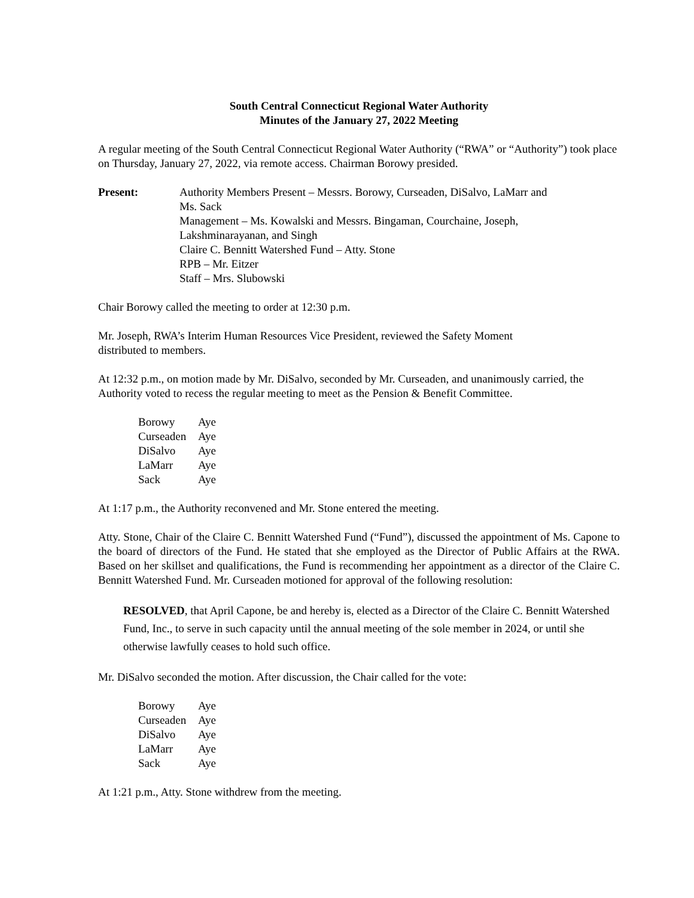South Central Connecticut Regional Water Authority
Minutes of the January 27, 2022 Meeting
A regular meeting of the South Central Connecticut Regional Water Authority (“RWA” or “Authority”) took place on Thursday, January 27, 2022, via remote access. Chairman Borowy presided.
Present: Authority Members Present – Messrs. Borowy, Curseaden, DiSalvo, LaMarr and
Ms. Sack
Management – Ms. Kowalski and Messrs. Bingaman, Courchaine, Joseph,
Lakshminarayanan, and Singh
Claire C. Bennitt Watershed Fund – Atty. Stone
RPB – Mr. Eitzer
Staff – Mrs. Slubowski
Chair Borowy called the meeting to order at 12:30 p.m.
Mr. Joseph, RWA’s Interim Human Resources Vice President, reviewed the Safety Moment
distributed to members.
At 12:32 p.m., on motion made by Mr. DiSalvo, seconded by Mr. Curseaden, and unanimously carried, the Authority voted to recess the regular meeting to meet as the Pension & Benefit Committee.
| Borowy | Aye |
| Curseaden | Aye |
| DiSalvo | Aye |
| LaMarr | Aye |
| Sack | Aye |
At 1:17 p.m., the Authority reconvened and Mr. Stone entered the meeting.
Atty. Stone, Chair of the Claire C. Bennitt Watershed Fund (“Fund”), discussed the appointment of Ms. Capone to the board of directors of the Fund. He stated that she employed as the Director of Public Affairs at the RWA. Based on her skillset and qualifications, the Fund is recommending her appointment as a director of the Claire C. Bennitt Watershed Fund. Mr. Curseaden motioned for approval of the following resolution:
RESOLVED, that April Capone, be and hereby is, elected as a Director of the Claire C. Bennitt Watershed Fund, Inc., to serve in such capacity until the annual meeting of the sole member in 2024, or until she otherwise lawfully ceases to hold such office.
Mr. DiSalvo seconded the motion. After discussion, the Chair called for the vote:
| Borowy | Aye |
| Curseaden | Aye |
| DiSalvo | Aye |
| LaMarr | Aye |
| Sack | Aye |
At 1:21 p.m., Atty. Stone withdrew from the meeting.